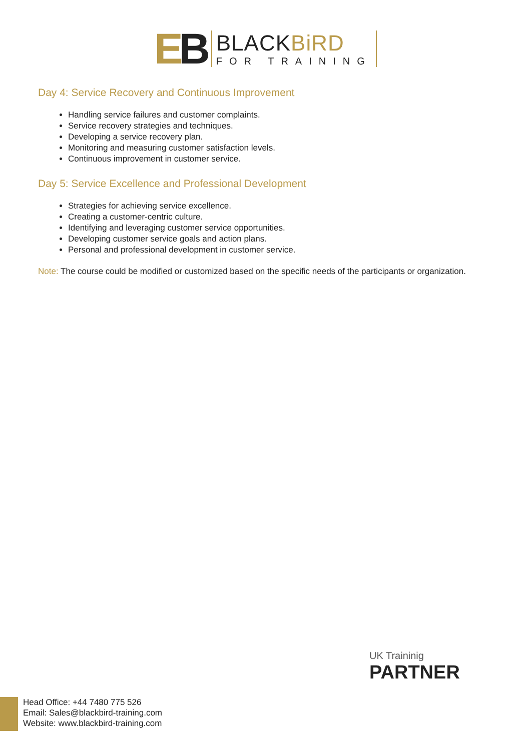EB
BLACKBiRD
FOR TRAINING
Day 4: Service Recovery and Continuous Improvement
Handling service failures and customer complaints.
Service recovery strategies and techniques.
Developing a service recovery plan.
Monitoring and measuring customer satisfaction levels.
Continuous improvement in customer service.
Day 5: Service Excellence and Professional Development
Strategies for achieving service excellence.
Creating a customer-centric culture.
Identifying and leveraging customer service opportunities.
Developing customer service goals and action plans.
Personal and professional development in customer service.
Note: The course could be modified or customized based on the specific needs of the participants or organization.
UK Traininig
PARTNER
Head Office: +44 7480 775 526
Email: Sales@blackbird-training.com
Website: www.blackbird-training.com